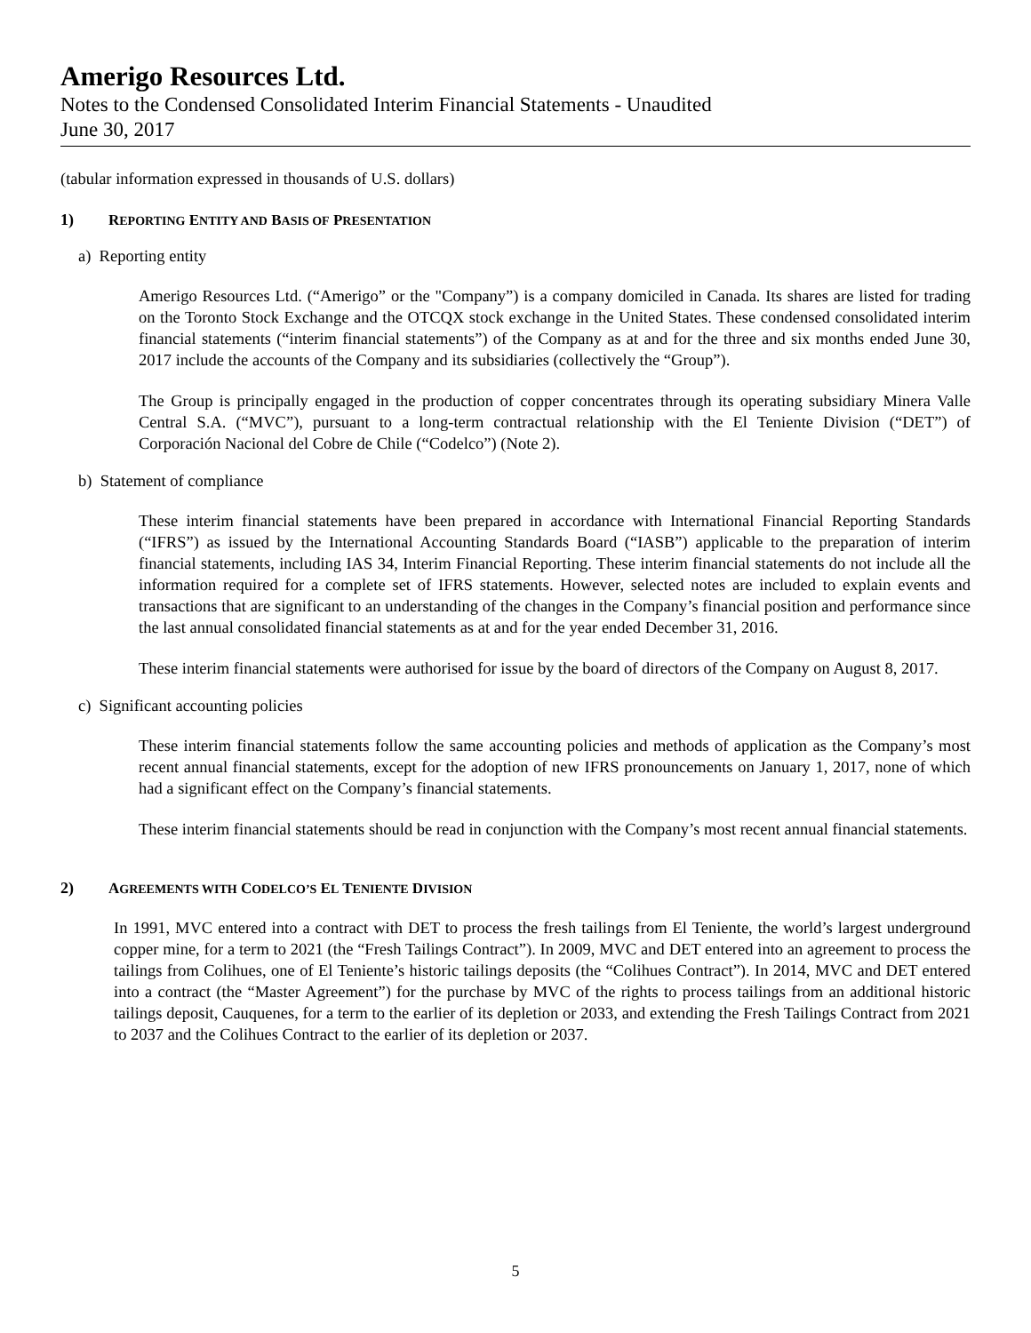Amerigo Resources Ltd.
Notes to the Condensed Consolidated Interim Financial Statements - Unaudited
June 30, 2017
(tabular information expressed in thousands of U.S. dollars)
1) REPORTING ENTITY AND BASIS OF PRESENTATION
a) Reporting entity
Amerigo Resources Ltd. (“Amerigo” or the "Company”) is a company domiciled in Canada. Its shares are listed for trading on the Toronto Stock Exchange and the OTCQX stock exchange in the United States. These condensed consolidated interim financial statements (“interim financial statements”) of the Company as at and for the three and six months ended June 30, 2017 include the accounts of the Company and its subsidiaries (collectively the “Group”).
The Group is principally engaged in the production of copper concentrates through its operating subsidiary Minera Valle Central S.A. (“MVC”), pursuant to a long-term contractual relationship with the El Teniente Division (“DET”) of Corporación Nacional del Cobre de Chile (“Codelco”) (Note 2).
b) Statement of compliance
These interim financial statements have been prepared in accordance with International Financial Reporting Standards (“IFRS”) as issued by the International Accounting Standards Board (“IASB”) applicable to the preparation of interim financial statements, including IAS 34, Interim Financial Reporting. These interim financial statements do not include all the information required for a complete set of IFRS statements. However, selected notes are included to explain events and transactions that are significant to an understanding of the changes in the Company’s financial position and performance since the last annual consolidated financial statements as at and for the year ended December 31, 2016.
These interim financial statements were authorised for issue by the board of directors of the Company on August 8, 2017.
c) Significant accounting policies
These interim financial statements follow the same accounting policies and methods of application as the Company’s most recent annual financial statements, except for the adoption of new IFRS pronouncements on January 1, 2017, none of which had a significant effect on the Company’s financial statements.
These interim financial statements should be read in conjunction with the Company’s most recent annual financial statements.
2) AGREEMENTS WITH CODELCO’S EL TENIENTE DIVISION
In 1991, MVC entered into a contract with DET to process the fresh tailings from El Teniente, the world’s largest underground copper mine, for a term to 2021 (the “Fresh Tailings Contract”). In 2009, MVC and DET entered into an agreement to process the tailings from Colihues, one of El Teniente’s historic tailings deposits (the “Colihues Contract”). In 2014, MVC and DET entered into a contract (the “Master Agreement”) for the purchase by MVC of the rights to process tailings from an additional historic tailings deposit, Cauquenes, for a term to the earlier of its depletion or 2033, and extending the Fresh Tailings Contract from 2021 to 2037 and the Colihues Contract to the earlier of its depletion or 2037.
5